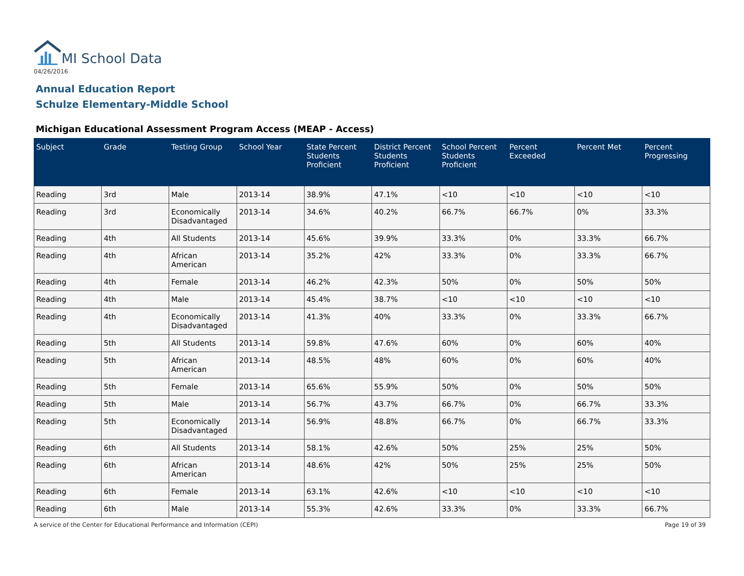MI School Data
04/26/2016
Annual Education Report
Schulze Elementary-Middle School
Michigan Educational Assessment Program Access (MEAP - Access)
| Subject | Grade | Testing Group | School Year | State Percent Students Proficient | District Percent Students Proficient | School Percent Students Proficient | Percent Exceeded | Percent Met | Percent Progressing |
| --- | --- | --- | --- | --- | --- | --- | --- | --- | --- |
| Reading | 3rd | Male | 2013-14 | 38.9% | 47.1% | <10 | <10 | <10 | <10 |
| Reading | 3rd | Economically Disadvantaged | 2013-14 | 34.6% | 40.2% | 66.7% | 66.7% | 0% | 33.3% |
| Reading | 4th | All Students | 2013-14 | 45.6% | 39.9% | 33.3% | 0% | 33.3% | 66.7% |
| Reading | 4th | African American | 2013-14 | 35.2% | 42% | 33.3% | 0% | 33.3% | 66.7% |
| Reading | 4th | Female | 2013-14 | 46.2% | 42.3% | 50% | 0% | 50% | 50% |
| Reading | 4th | Male | 2013-14 | 45.4% | 38.7% | <10 | <10 | <10 | <10 |
| Reading | 4th | Economically Disadvantaged | 2013-14 | 41.3% | 40% | 33.3% | 0% | 33.3% | 66.7% |
| Reading | 5th | All Students | 2013-14 | 59.8% | 47.6% | 60% | 0% | 60% | 40% |
| Reading | 5th | African American | 2013-14 | 48.5% | 48% | 60% | 0% | 60% | 40% |
| Reading | 5th | Female | 2013-14 | 65.6% | 55.9% | 50% | 0% | 50% | 50% |
| Reading | 5th | Male | 2013-14 | 56.7% | 43.7% | 66.7% | 0% | 66.7% | 33.3% |
| Reading | 5th | Economically Disadvantaged | 2013-14 | 56.9% | 48.8% | 66.7% | 0% | 66.7% | 33.3% |
| Reading | 6th | All Students | 2013-14 | 58.1% | 42.6% | 50% | 25% | 25% | 50% |
| Reading | 6th | African American | 2013-14 | 48.6% | 42% | 50% | 25% | 25% | 50% |
| Reading | 6th | Female | 2013-14 | 63.1% | 42.6% | <10 | <10 | <10 | <10 |
| Reading | 6th | Male | 2013-14 | 55.3% | 42.6% | 33.3% | 0% | 33.3% | 66.7% |
A service of the Center for Educational Performance and Information (CEPI)
Page 19 of 39